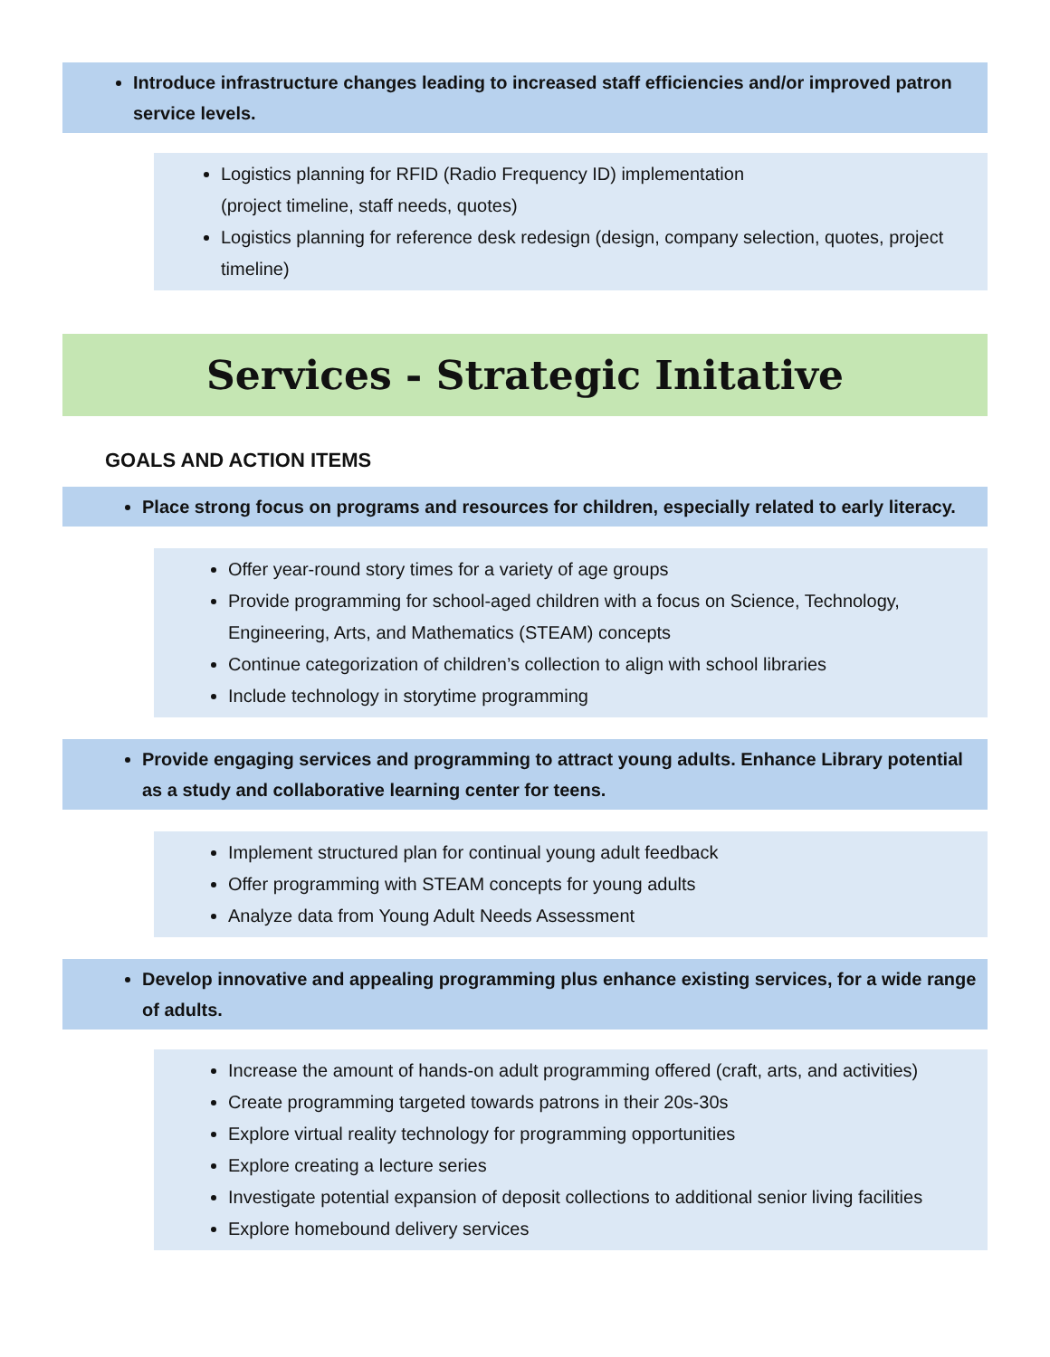Introduce infrastructure changes leading to increased staff efficiencies and/or improved patron service levels.
Logistics planning for RFID (Radio Frequency ID) implementation
(project timeline, staff needs, quotes)
Logistics planning for reference desk redesign (design, company selection, quotes, project timeline)
Services - Strategic Initative
GOALS AND ACTION ITEMS
Place strong focus on programs and resources for children, especially related to early literacy.
Offer year-round story times for a variety of age groups
Provide programming for school-aged children with a focus on Science, Technology, Engineering, Arts, and Mathematics (STEAM) concepts
Continue categorization of children’s collection to align with school libraries
Include technology in storytime programming
Provide engaging services and programming to attract young adults. Enhance Library potential as a study and collaborative learning center for teens.
Implement structured plan for continual young adult feedback
Offer programming with STEAM concepts for young adults
Analyze data from Young Adult Needs Assessment
Develop innovative and appealing programming plus enhance existing services, for a wide range of adults.
Increase the amount of hands-on adult programming offered (craft, arts, and activities)
Create programming targeted towards patrons in their 20s-30s
Explore virtual reality technology for programming opportunities
Explore creating a lecture series
Investigate potential expansion of deposit collections to additional senior living facilities
Explore homebound delivery services